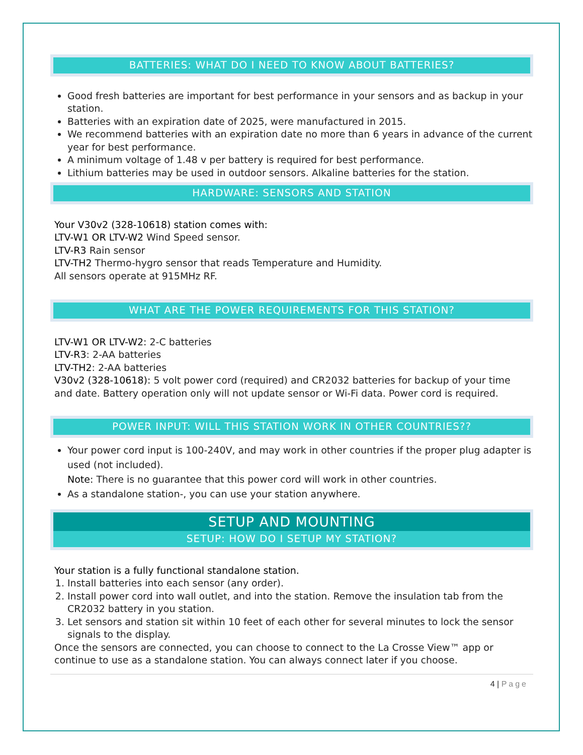BATTERIES: WHAT DO I NEED TO KNOW ABOUT BATTERIES?
Good fresh batteries are important for best performance in your sensors and as backup in your station.
Batteries with an expiration date of 2025, were manufactured in 2015.
We recommend batteries with an expiration date no more than 6 years in advance of the current year for best performance.
A minimum voltage of 1.48 v per battery is required for best performance.
Lithium batteries may be used in outdoor sensors. Alkaline batteries for the station.
HARDWARE: SENSORS AND STATION
Your V30v2 (328-10618) station comes with:
LTV-W1 OR LTV-W2 Wind Speed sensor.
LTV-R3 Rain sensor
LTV-TH2 Thermo-hygro sensor that reads Temperature and Humidity.
All sensors operate at 915MHz RF.
WHAT ARE THE POWER REQUIREMENTS FOR THIS STATION?
LTV-W1 OR LTV-W2: 2-C batteries
LTV-R3: 2-AA batteries
LTV-TH2: 2-AA batteries
V30v2 (328-10618): 5 volt power cord (required) and CR2032 batteries for backup of your time and date. Battery operation only will not update sensor or Wi-Fi data. Power cord is required.
POWER INPUT: WILL THIS STATION WORK IN OTHER COUNTRIES??
Your power cord input is 100-240V, and may work in other countries if the proper plug adapter is used (not included).
Note: There is no guarantee that this power cord will work in other countries.
As a standalone station-, you can use your station anywhere.
SETUP AND MOUNTING
SETUP: HOW DO I SETUP MY STATION?
Your station is a fully functional standalone station.
1. Install batteries into each sensor (any order).
2. Install power cord into wall outlet, and into the station. Remove the insulation tab from the CR2032 battery in you station.
3. Let sensors and station sit within 10 feet of each other for several minutes to lock the sensor signals to the display.
Once the sensors are connected, you can choose to connect to the La Crosse View™ app or continue to use as a standalone station. You can always connect later if you choose.
4 | Page